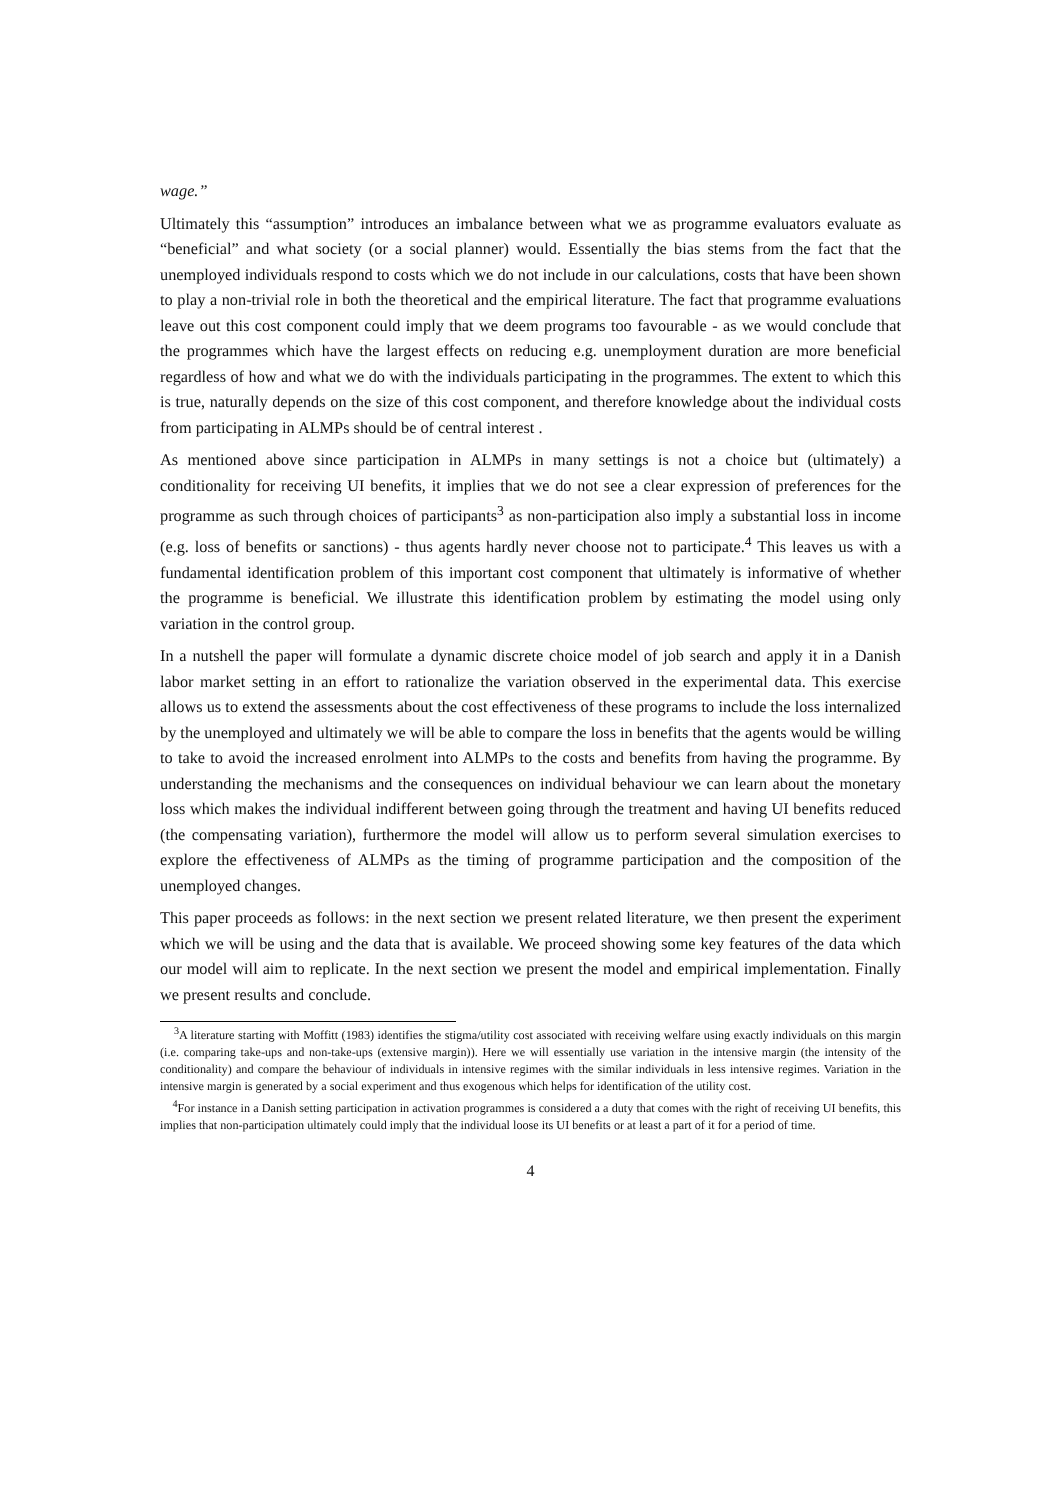wage.”
Ultimately this “assumption” introduces an imbalance between what we as programme evaluators evaluate as “beneficial” and what society (or a social planner) would. Essentially the bias stems from the fact that the unemployed individuals respond to costs which we do not include in our calculations, costs that have been shown to play a non-trivial role in both the theoretical and the empirical literature. The fact that programme evaluations leave out this cost component could imply that we deem programs too favourable - as we would conclude that the programmes which have the largest effects on reducing e.g. unemployment duration are more beneficial regardless of how and what we do with the individuals participating in the programmes. The extent to which this is true, naturally depends on the size of this cost component, and therefore knowledge about the individual costs from participating in ALMPs should be of central interest .
As mentioned above since participation in ALMPs in many settings is not a choice but (ultimately) a conditionality for receiving UI benefits, it implies that we do not see a clear expression of preferences for the programme as such through choices of participants<sup>3</sup> as non-participation also imply a substantial loss in income (e.g. loss of benefits or sanctions) - thus agents hardly never choose not to participate.<sup>4</sup> This leaves us with a fundamental identification problem of this important cost component that ultimately is informative of whether the programme is beneficial. We illustrate this identification problem by estimating the model using only variation in the control group.
In a nutshell the paper will formulate a dynamic discrete choice model of job search and apply it in a Danish labor market setting in an effort to rationalize the variation observed in the experimental data. This exercise allows us to extend the assessments about the cost effectiveness of these programs to include the loss internalized by the unemployed and ultimately we will be able to compare the loss in benefits that the agents would be willing to take to avoid the increased enrolment into ALMPs to the costs and benefits from having the programme. By understanding the mechanisms and the consequences on individual behaviour we can learn about the monetary loss which makes the individual indifferent between going through the treatment and having UI benefits reduced (the compensating variation), furthermore the model will allow us to perform several simulation exercises to explore the effectiveness of ALMPs as the timing of programme participation and the composition of the unemployed changes.
This paper proceeds as follows: in the next section we present related literature, we then present the experiment which we will be using and the data that is available. We proceed showing some key features of the data which our model will aim to replicate. In the next section we present the model and empirical implementation. Finally we present results and conclude.
<sup>3</sup> A literature starting with Moffitt (1983) identifies the stigma/utility cost associated with receiving welfare using exactly individuals on this margin (i.e. comparing take-ups and non-take-ups (extensive margin)). Here we will essentially use variation in the intensive margin (the intensity of the conditionality) and compare the behaviour of individuals in intensive regimes with the similar individuals in less intensive regimes. Variation in the intensive margin is generated by a social experiment and thus exogenous which helps for identification of the utility cost.
<sup>4</sup> For instance in a Danish setting participation in activation programmes is considered a a duty that comes with the right of receiving UI benefits, this implies that non-participation ultimately could imply that the individual loose its UI benefits or at least a part of it for a period of time.
4